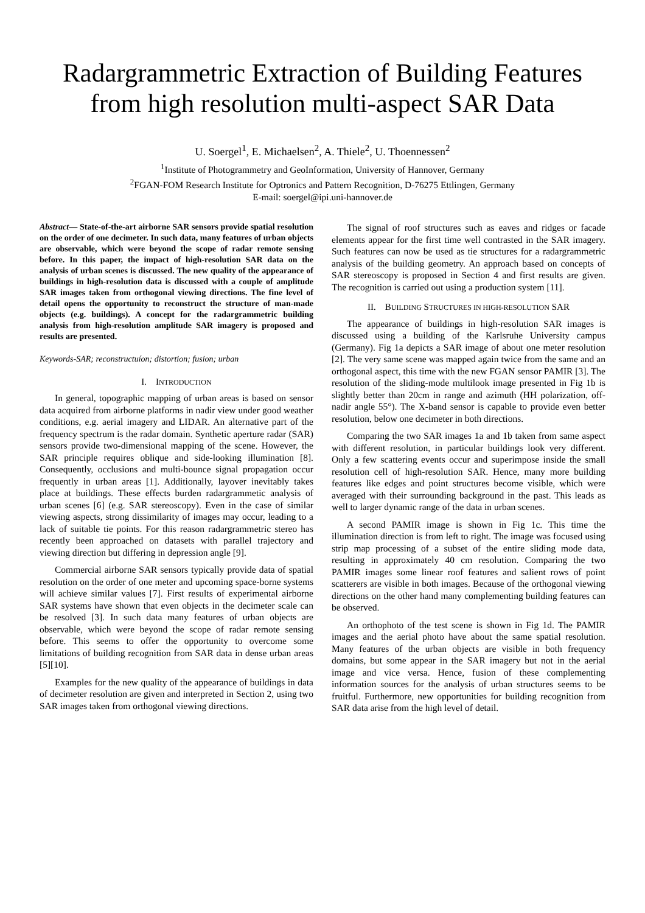Radargrammetric Extraction of Building Features from high resolution multi-aspect SAR Data
U. Soergel<sup>1</sup>, E. Michaelsen<sup>2</sup>, A. Thiele<sup>2</sup>, U. Thoennessen<sup>2</sup>
<sup>1</sup> Institute of Photogrammetry and GeoInformation, University of Hannover, Germany
<sup>2</sup> FGAN-FOM Research Institute for Optronics and Pattern Recognition, D-76275 Ettlingen, Germany
E-mail: soergel@ipi.uni-hannover.de
Abstract— State-of-the-art airborne SAR sensors provide spatial resolution on the order of one decimeter. In such data, many features of urban objects are observable, which were beyond the scope of radar remote sensing before. In this paper, the impact of high-resolution SAR data on the analysis of urban scenes is discussed. The new quality of the appearance of buildings in high-resolution data is discussed with a couple of amplitude SAR images taken from orthogonal viewing directions. The fine level of detail opens the opportunity to reconstruct the structure of man-made objects (e.g. buildings). A concept for the radargrammetric building analysis from high-resolution amplitude SAR imagery is proposed and results are presented.
Keywords-SAR; reconstructuíon; distortion; fusion; urban
I. INTRODUCTION
In general, topographic mapping of urban areas is based on sensor data acquired from airborne platforms in nadir view under good weather conditions, e.g. aerial imagery and LIDAR. An alternative part of the frequency spectrum is the radar domain. Synthetic aperture radar (SAR) sensors provide two-dimensional mapping of the scene. However, the SAR principle requires oblique and side-looking illumination [8]. Consequently, occlusions and multi-bounce signal propagation occur frequently in urban areas [1]. Additionally, layover inevitably takes place at buildings. These effects burden radargrammetic analysis of urban scenes [6] (e.g. SAR stereoscopy). Even in the case of similar viewing aspects, strong dissimilarity of images may occur, leading to a lack of suitable tie points. For this reason radargrammetric stereo has recently been approached on datasets with parallel trajectory and viewing direction but differing in depression angle [9].
Commercial airborne SAR sensors typically provide data of spatial resolution on the order of one meter and upcoming space-borne systems will achieve similar values [7]. First results of experimental airborne SAR systems have shown that even objects in the decimeter scale can be resolved [3]. In such data many features of urban objects are observable, which were beyond the scope of radar remote sensing before. This seems to offer the opportunity to overcome some limitations of building recognition from SAR data in dense urban areas [5][10].
Examples for the new quality of the appearance of buildings in data of decimeter resolution are given and interpreted in Section 2, using two SAR images taken from orthogonal viewing directions.
The signal of roof structures such as eaves and ridges or facade elements appear for the first time well contrasted in the SAR imagery. Such features can now be used as tie structures for a radargrammetric analysis of the building geometry. An approach based on concepts of SAR stereoscopy is proposed in Section 4 and first results are given. The recognition is carried out using a production system [11].
II. BUILDING STRUCTURES IN HIGH-RESOLUTION SAR
The appearance of buildings in high-resolution SAR images is discussed using a building of the Karlsruhe University campus (Germany). Fig 1a depicts a SAR image of about one meter resolution [2]. The very same scene was mapped again twice from the same and an orthogonal aspect, this time with the new FGAN sensor PAMIR [3]. The resolution of the sliding-mode multilook image presented in Fig 1b is slightly better than 20cm in range and azimuth (HH polarization, off-nadir angle 55°). The X-band sensor is capable to provide even better resolution, below one decimeter in both directions.
Comparing the two SAR images 1a and 1b taken from same aspect with different resolution, in particular buildings look very different. Only a few scattering events occur and superimpose inside the small resolution cell of high-resolution SAR. Hence, many more building features like edges and point structures become visible, which were averaged with their surrounding background in the past. This leads as well to larger dynamic range of the data in urban scenes.
A second PAMIR image is shown in Fig 1c. This time the illumination direction is from left to right. The image was focused using strip map processing of a subset of the entire sliding mode data, resulting in approximately 40 cm resolution. Comparing the two PAMIR images some linear roof features and salient rows of point scatterers are visible in both images. Because of the orthogonal viewing directions on the other hand many complementing building features can be observed.
An orthophoto of the test scene is shown in Fig 1d. The PAMIR images and the aerial photo have about the same spatial resolution. Many features of the urban objects are visible in both frequency domains, but some appear in the SAR imagery but not in the aerial image and vice versa. Hence, fusion of these complementing information sources for the analysis of urban structures seems to be fruitful. Furthermore, new opportunities for building recognition from SAR data arise from the high level of detail.